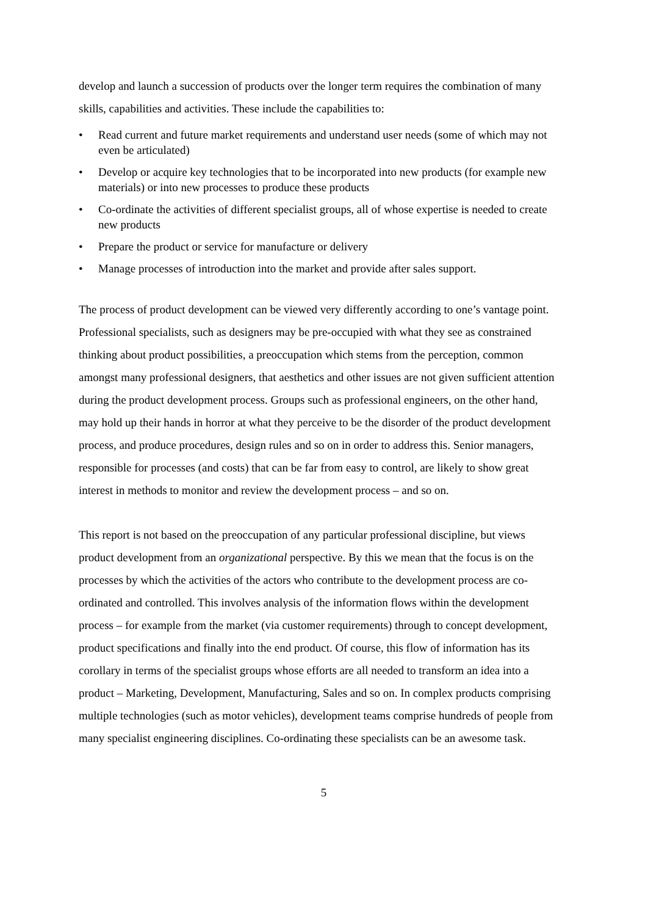develop and launch a succession of products over the longer term requires the combination of many skills, capabilities and activities. These include the capabilities to:
• Read current and future market requirements and understand user needs (some of which may not even be articulated)
• Develop or acquire key technologies that to be incorporated into new products (for example new materials) or into new processes to produce these products
• Co-ordinate the activities of different specialist groups, all of whose expertise is needed to create new products
• Prepare the product or service for manufacture or delivery
• Manage processes of introduction into the market and provide after sales support.
The process of product development can be viewed very differently according to one’s vantage point. Professional specialists, such as designers may be pre-occupied with what they see as constrained thinking about product possibilities, a preoccupation which stems from the perception, common amongst many professional designers, that aesthetics and other issues are not given sufficient attention during the product development process. Groups such as professional engineers, on the other hand, may hold up their hands in horror at what they perceive to be the disorder of the product development process, and produce procedures, design rules and so on in order to address this. Senior managers, responsible for processes (and costs) that can be far from easy to control, are likely to show great interest in methods to monitor and review the development process – and so on.
This report is not based on the preoccupation of any particular professional discipline, but views product development from an organizational perspective. By this we mean that the focus is on the processes by which the activities of the actors who contribute to the development process are co-ordinated and controlled. This involves analysis of the information flows within the development process – for example from the market (via customer requirements) through to concept development, product specifications and finally into the end product. Of course, this flow of information has its corollary in terms of the specialist groups whose efforts are all needed to transform an idea into a product – Marketing, Development, Manufacturing, Sales and so on. In complex products comprising multiple technologies (such as motor vehicles), development teams comprise hundreds of people from many specialist engineering disciplines. Co-ordinating these specialists can be an awesome task.
5